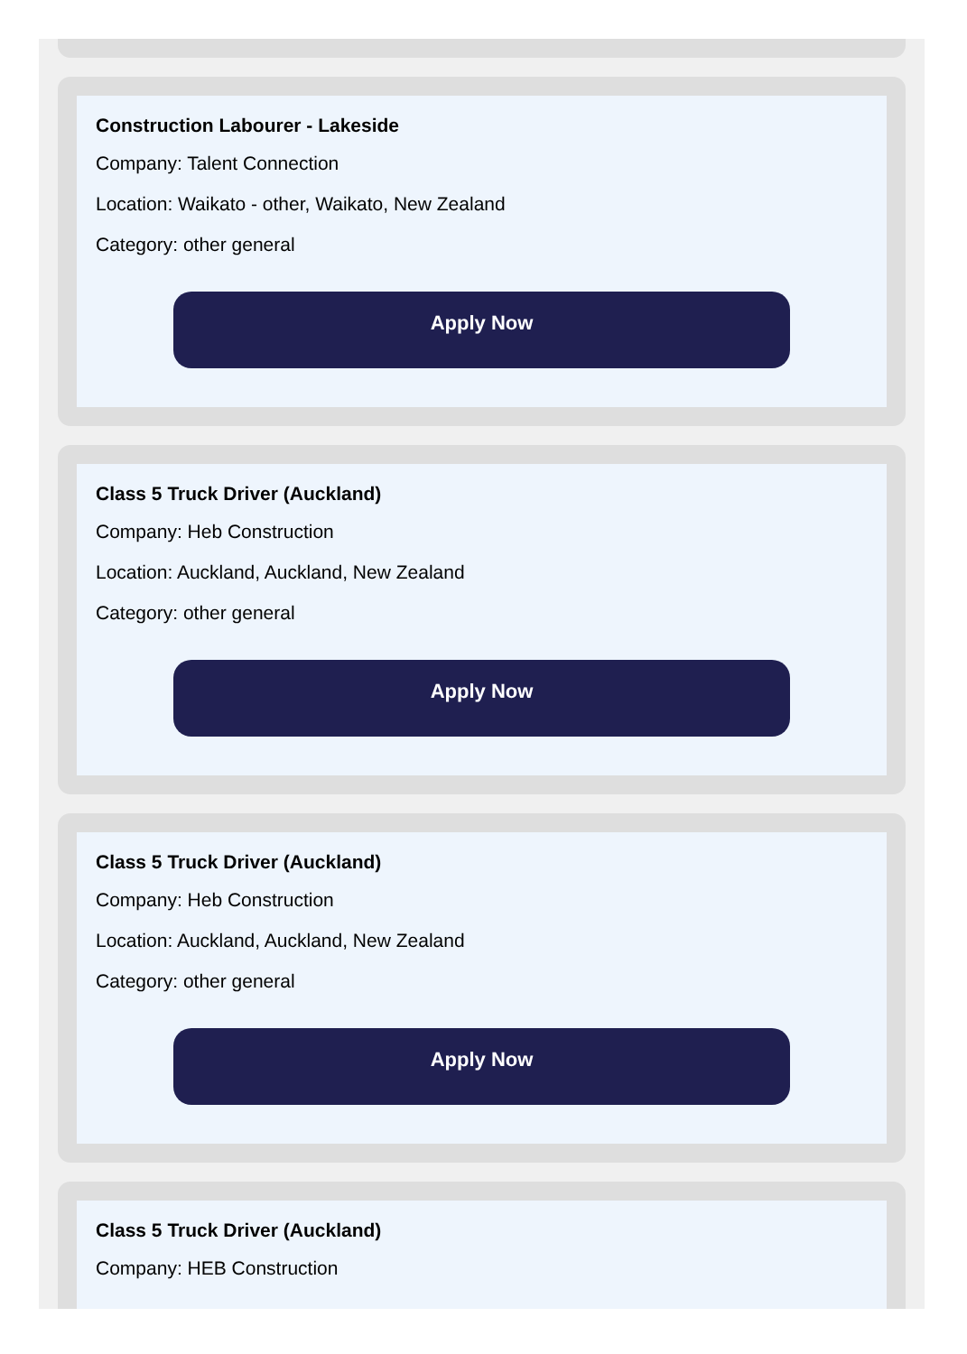Construction Labourer - Lakeside
Company: Talent Connection
Location: Waikato - other, Waikato, New Zealand
Category: other general
Apply Now
Class 5 Truck Driver (Auckland)
Company: Heb Construction
Location: Auckland, Auckland, New Zealand
Category: other general
Apply Now
Class 5 Truck Driver (Auckland)
Company: Heb Construction
Location: Auckland, Auckland, New Zealand
Category: other general
Apply Now
Class 5 Truck Driver (Auckland)
Company: HEB Construction